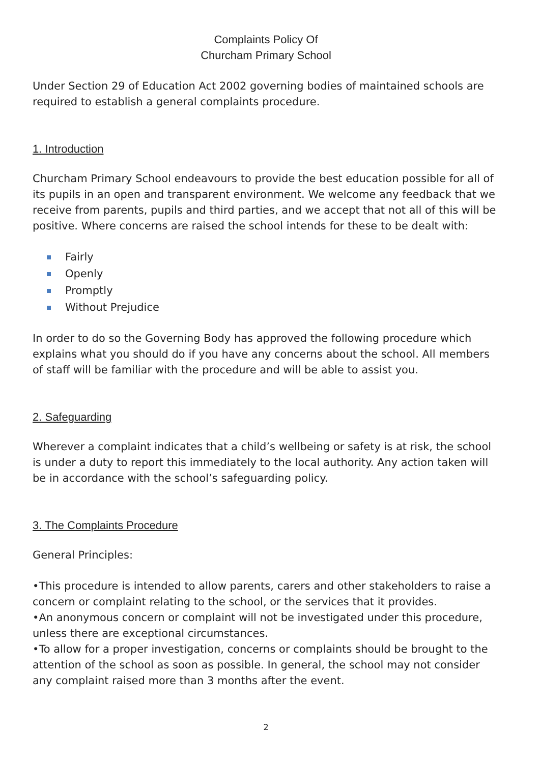Complaints Policy Of
Churcham Primary School
Under Section 29 of Education Act 2002 governing bodies of maintained schools are required to establish a general complaints procedure.
1. Introduction
Churcham Primary School endeavours to provide the best education possible for all of its pupils in an open and transparent environment. We welcome any feedback that we receive from parents, pupils and third parties, and we accept that not all of this will be positive. Where concerns are raised the school intends for these to be dealt with:
Fairly
Openly
Promptly
Without Prejudice
In order to do so the Governing Body has approved the following procedure which explains what you should do if you have any concerns about the school. All members of staff will be familiar with the procedure and will be able to assist you.
2. Safeguarding
Wherever a complaint indicates that a child’s wellbeing or safety is at risk, the school is under a duty to report this immediately to the local authority. Any action taken will be in accordance with the school’s safeguarding policy.
3. The Complaints Procedure
General Principles:
•This procedure is intended to allow parents, carers and other stakeholders to raise a concern or complaint relating to the school, or the services that it provides.
•An anonymous concern or complaint will not be investigated under this procedure, unless there are exceptional circumstances.
•To allow for a proper investigation, concerns or complaints should be brought to the attention of the school as soon as possible. In general, the school may not consider any complaint raised more than 3 months after the event.
2